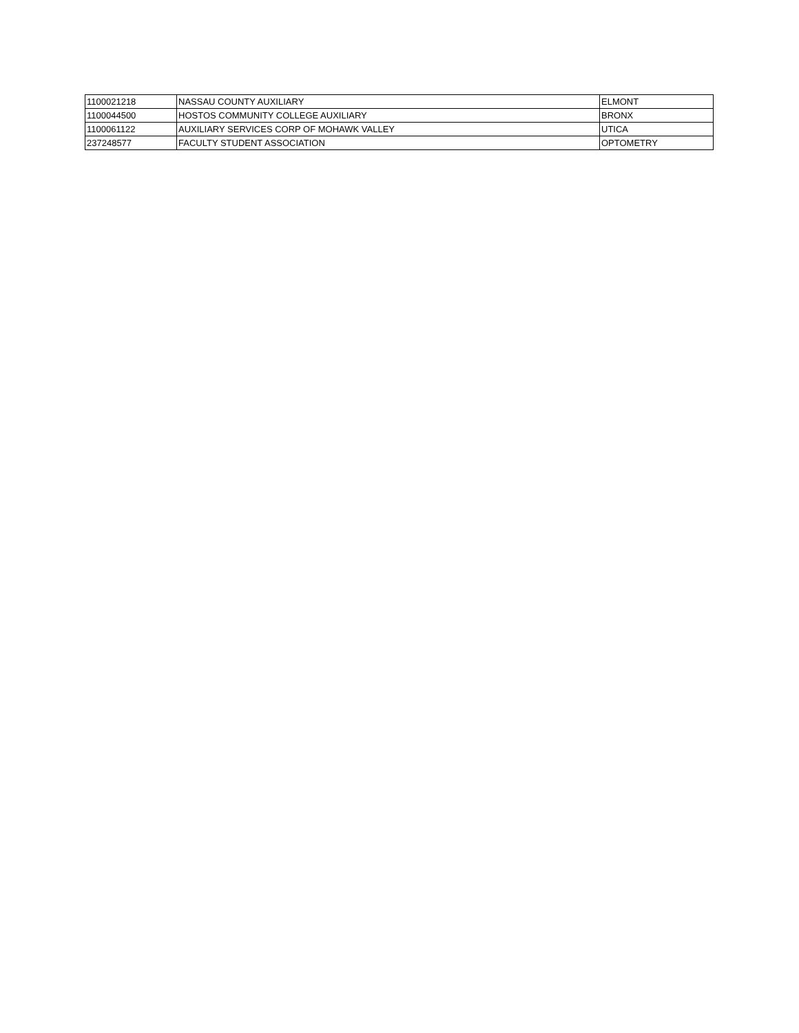| 1100021218 | NASSAU COUNTY AUXILIARY | ELMONT |
| 1100044500 | HOSTOS COMMUNITY COLLEGE AUXILIARY | BRONX |
| 1100061122 | AUXILIARY SERVICES CORP OF MOHAWK VALLEY | UTICA |
| 237248577 | FACULTY STUDENT ASSOCIATION | OPTOMETRY |